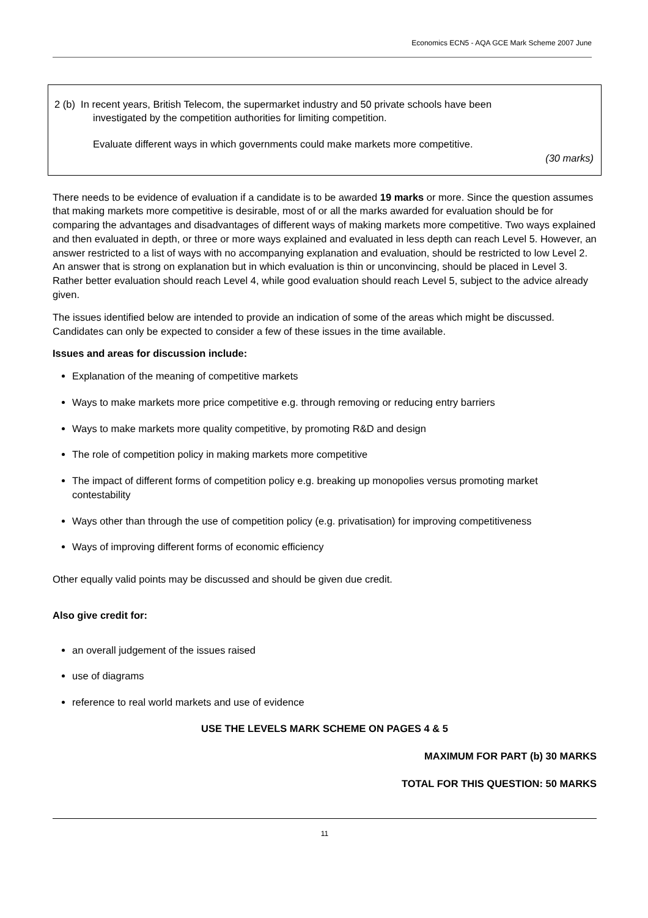Economics ECN5 - AQA GCE Mark Scheme 2007 June
2 (b) In recent years, British Telecom, the supermarket industry and 50 private schools have been
investigated by the competition authorities for limiting competition.
Evaluate different ways in which governments could make markets more competitive.
(30 marks)
There needs to be evidence of evaluation if a candidate is to be awarded 19 marks or more. Since the question assumes that making markets more competitive is desirable, most of or all the marks awarded for evaluation should be for comparing the advantages and disadvantages of different ways of making markets more competitive. Two ways explained and then evaluated in depth, or three or more ways explained and evaluated in less depth can reach Level 5. However, an answer restricted to a list of ways with no accompanying explanation and evaluation, should be restricted to low Level 2. An answer that is strong on explanation but in which evaluation is thin or unconvincing, should be placed in Level 3. Rather better evaluation should reach Level 4, while good evaluation should reach Level 5, subject to the advice already given.
The issues identified below are intended to provide an indication of some of the areas which might be discussed. Candidates can only be expected to consider a few of these issues in the time available.
Issues and areas for discussion include:
Explanation of the meaning of competitive markets
Ways to make markets more price competitive e.g. through removing or reducing entry barriers
Ways to make markets more quality competitive, by promoting R&D and design
The role of competition policy in making markets more competitive
The impact of different forms of competition policy e.g. breaking up monopolies versus promoting market contestability
Ways other than through the use of competition policy (e.g. privatisation) for improving competitiveness
Ways of improving different forms of economic efficiency
Other equally valid points may be discussed and should be given due credit.
Also give credit for:
an overall judgement of the issues raised
use of diagrams
reference to real world markets and use of evidence
USE THE LEVELS MARK SCHEME ON PAGES 4 & 5
MAXIMUM FOR PART (b) 30 MARKS
TOTAL FOR THIS QUESTION: 50 MARKS
11